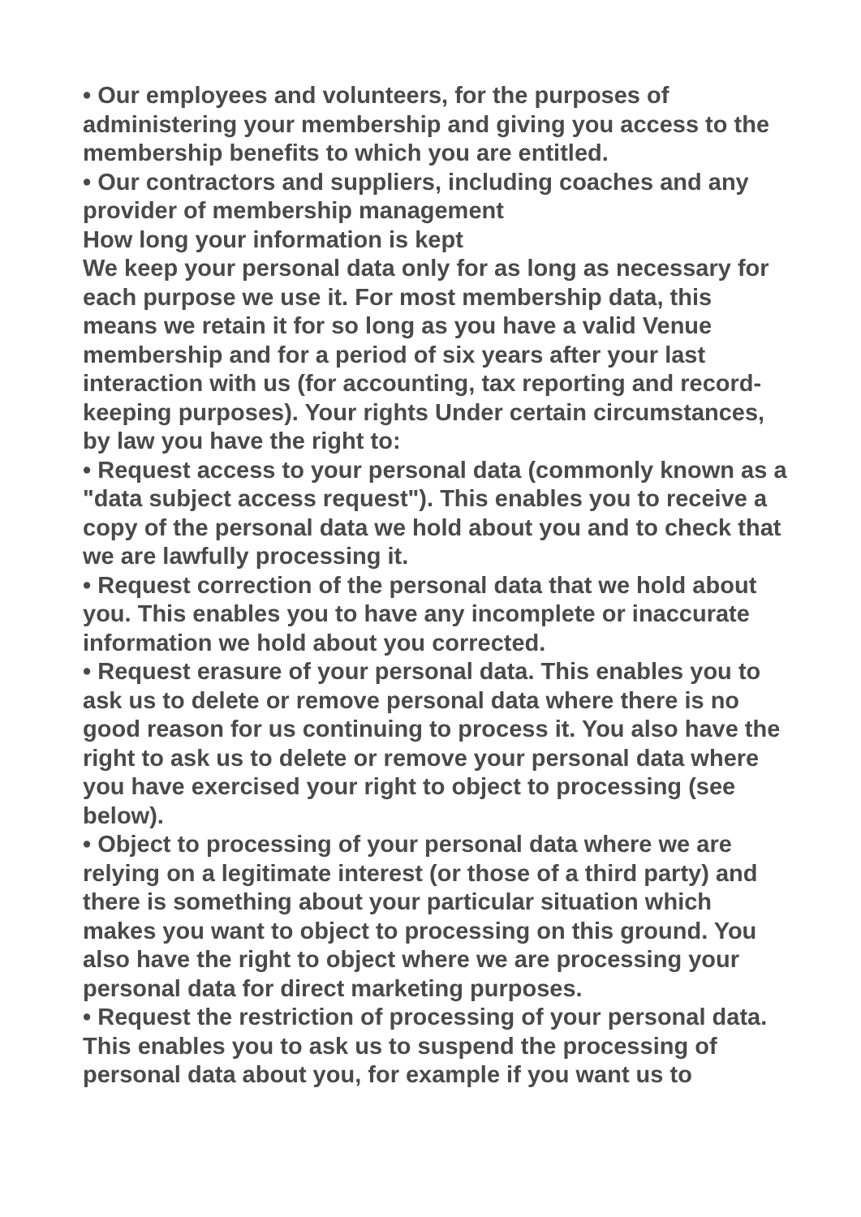• Our employees and volunteers, for the purposes of administering your membership and giving you access to the membership benefits to which you are entitled.
• Our contractors and suppliers, including coaches and any provider of membership management
How long your information is kept
We keep your personal data only for as long as necessary for each purpose we use it. For most membership data, this means we retain it for so long as you have a valid Venue membership and for a period of six years after your last interaction with us (for accounting, tax reporting and record-keeping purposes). Your rights Under certain circumstances, by law you have the right to:
• Request access to your personal data (commonly known as a "data subject access request"). This enables you to receive a copy of the personal data we hold about you and to check that we are lawfully processing it.
• Request correction of the personal data that we hold about you. This enables you to have any incomplete or inaccurate information we hold about you corrected.
• Request erasure of your personal data. This enables you to ask us to delete or remove personal data where there is no good reason for us continuing to process it. You also have the right to ask us to delete or remove your personal data where you have exercised your right to object to processing (see below).
• Object to processing of your personal data where we are relying on a legitimate interest (or those of a third party) and there is something about your particular situation which makes you want to object to processing on this ground. You also have the right to object where we are processing your personal data for direct marketing purposes.
• Request the restriction of processing of your personal data. This enables you to ask us to suspend the processing of personal data about you, for example if you want us to